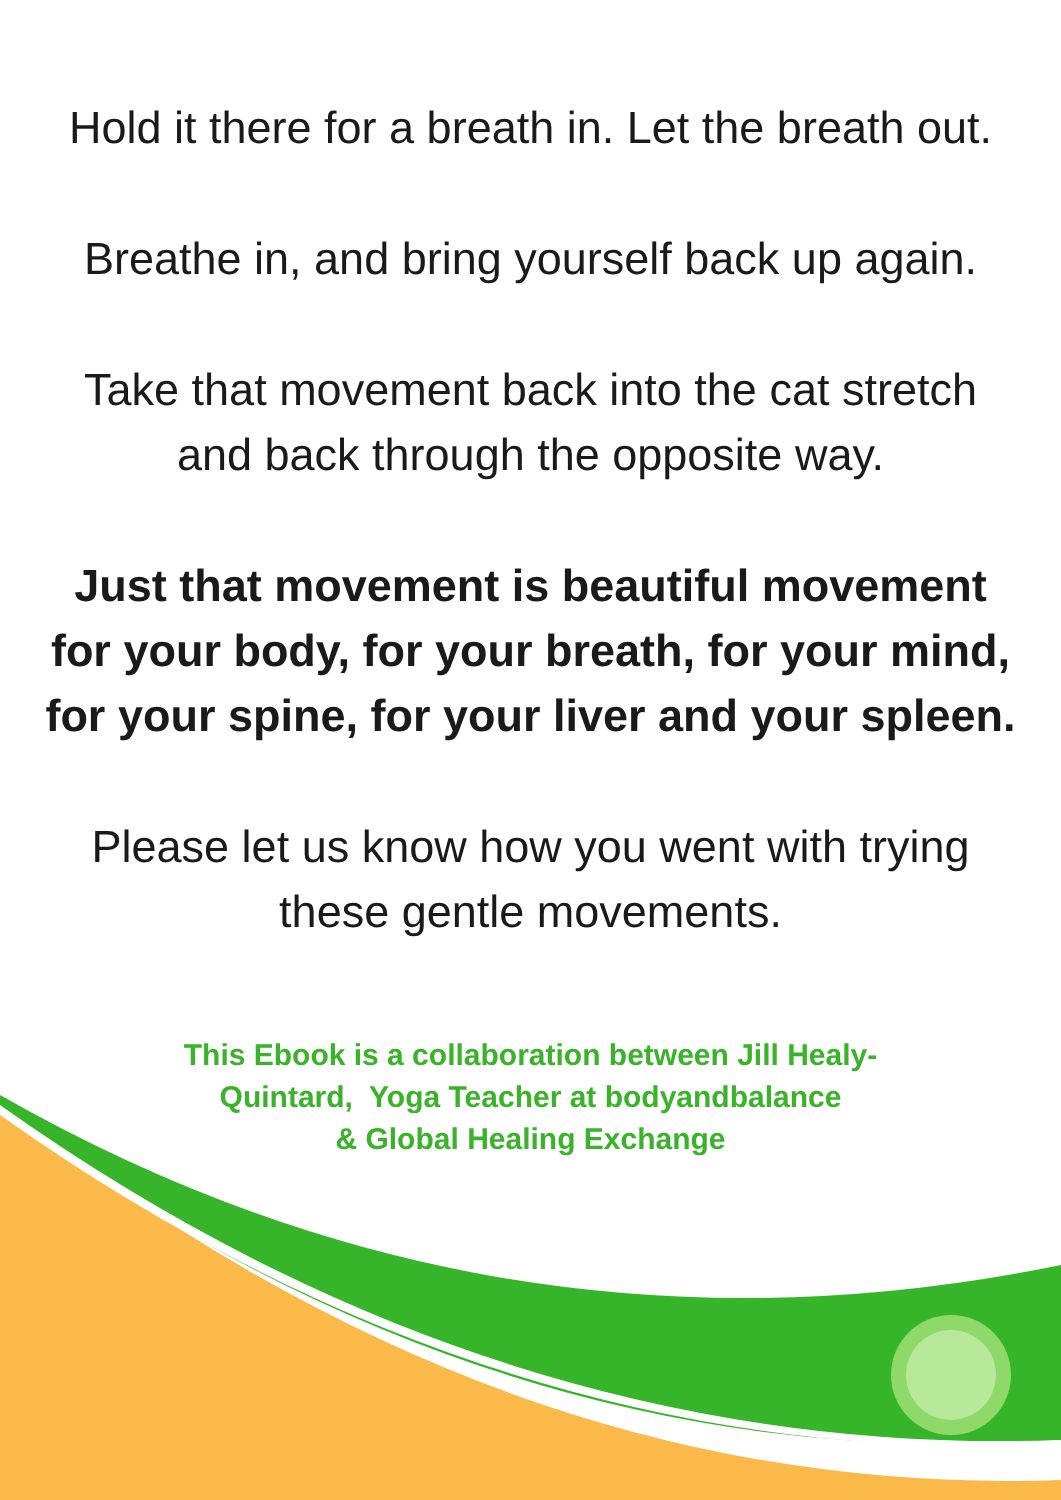Hold it there for a breath in. Let the breath out.
Breathe in, and bring yourself back up again.
Take that movement back into the cat stretch
and back through the opposite way.
Just that movement is beautiful movement
for your body, for your breath, for your mind,
for your spine, for your liver and your spleen.
Please let us know how you went with trying
these gentle movements.
This Ebook is a collaboration between Jill Healy-Quintard, Yoga Teacher at bodyandbalance
& Global Healing Exchange